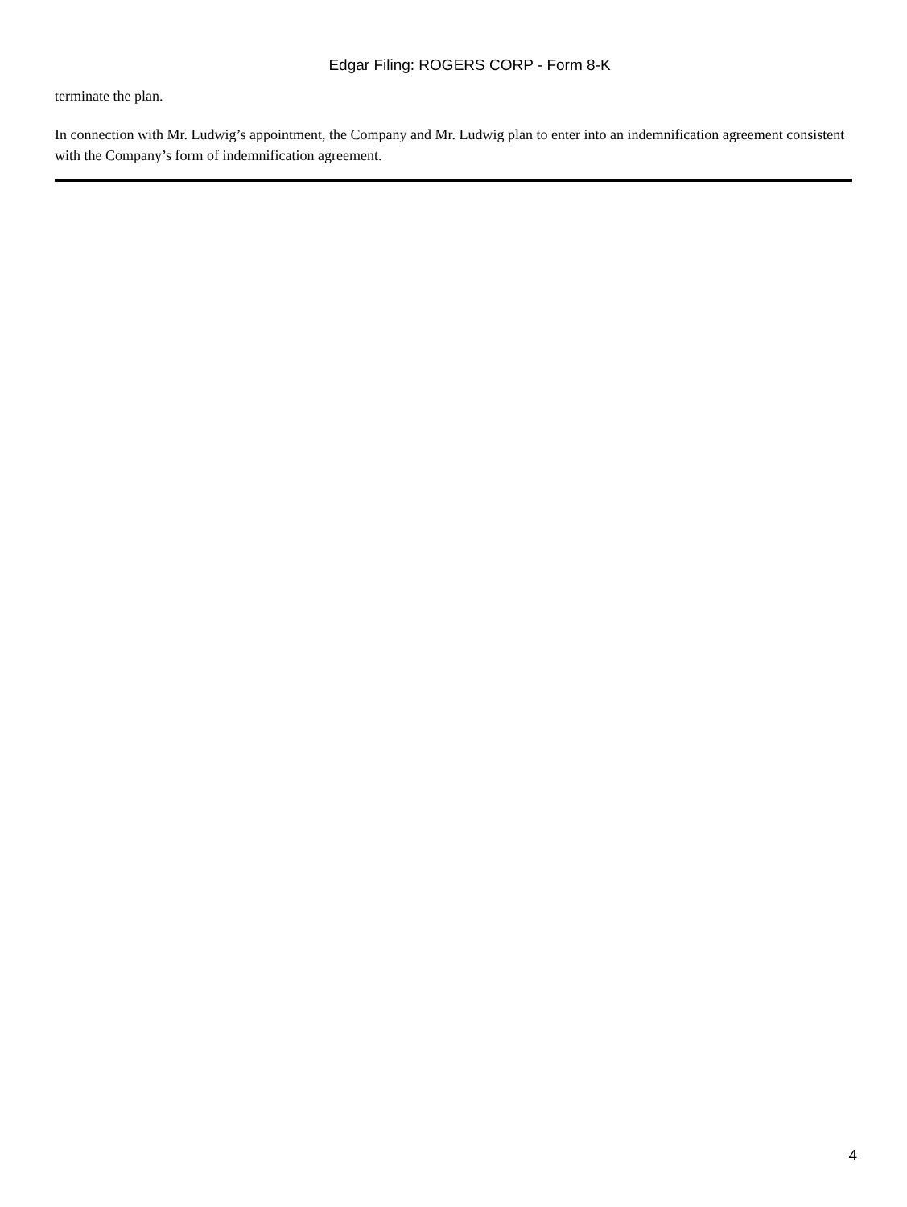Edgar Filing: ROGERS CORP - Form 8-K
terminate the plan.
In connection with Mr. Ludwig’s appointment, the Company and Mr. Ludwig plan to enter into an indemnification agreement consistent with the Company’s form of indemnification agreement.
4